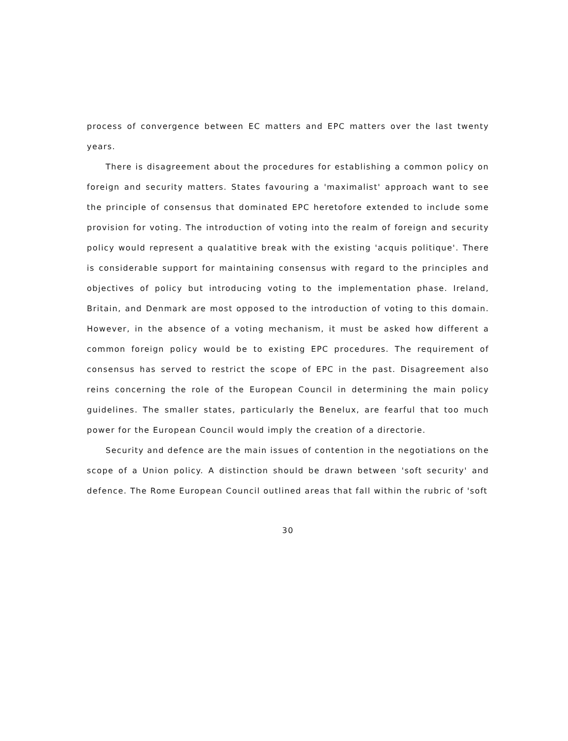process of convergence between EC matters and EPC matters over the last twenty years.
There is disagreement about the procedures for establishing a common policy on foreign and security matters. States favouring a 'maximalist' approach want to see the principle of consensus that dominated EPC heretofore extended to include some provision for voting. The introduction of voting into the realm of foreign and security policy would represent a qualatitive break with the existing 'acquis politique'. There is considerable support for maintaining consensus with regard to the principles and objectives of policy but introducing voting to the implementation phase. Ireland, Britain, and Denmark are most opposed to the introduction of voting to this domain. However, in the absence of a voting mechanism, it must be asked how different a common foreign policy would be to existing EPC procedures. The requirement of consensus has served to restrict the scope of EPC in the past. Disagreement also reins concerning the role of the European Council in determining the main policy guidelines. The smaller states, particularly the Benelux, are fearful that too much power for the European Council would imply the creation of a directorie.
Security and defence are the main issues of contention in the negotiations on the scope of a Union policy. A distinction should be drawn between 'soft security' and defence. The Rome European Council outlined areas that fall within the rubric of 'soft
30